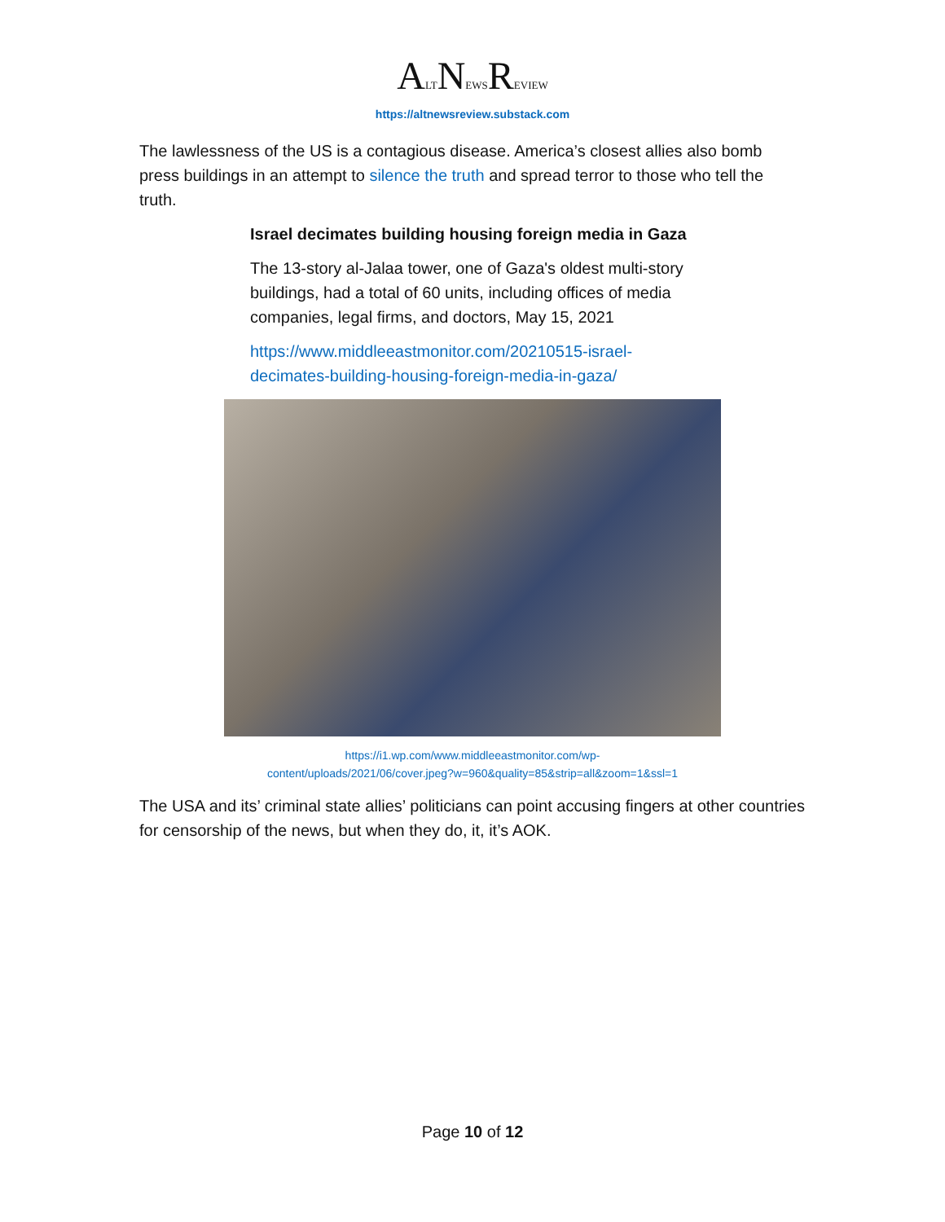ALTNEWSREVIEW
https://altnewsreview.substack.com
The lawlessness of the US is a contagious disease. America’s closest allies also bomb press buildings in an attempt to silence the truth and spread terror to those who tell the truth.
Israel decimates building housing foreign media in Gaza
The 13-story al-Jalaa tower, one of Gaza's oldest multi-story buildings, had a total of 60 units, including offices of media companies, legal firms, and doctors, May 15, 2021
https://www.middleeastmonitor.com/20210515-israel-decimates-building-housing-foreign-media-in-gaza/
https://i1.wp.com/www.middleeastmonitor.com/wp-
content/uploads/2021/06/cover.jpeg?w=960&quality=85&strip=all&zoom=1&ssl=1
The USA and its’ criminal state allies’ politicians can point accusing fingers at other countries for censorship of the news, but when they do, it, it’s AOK.
Page 10 of 12